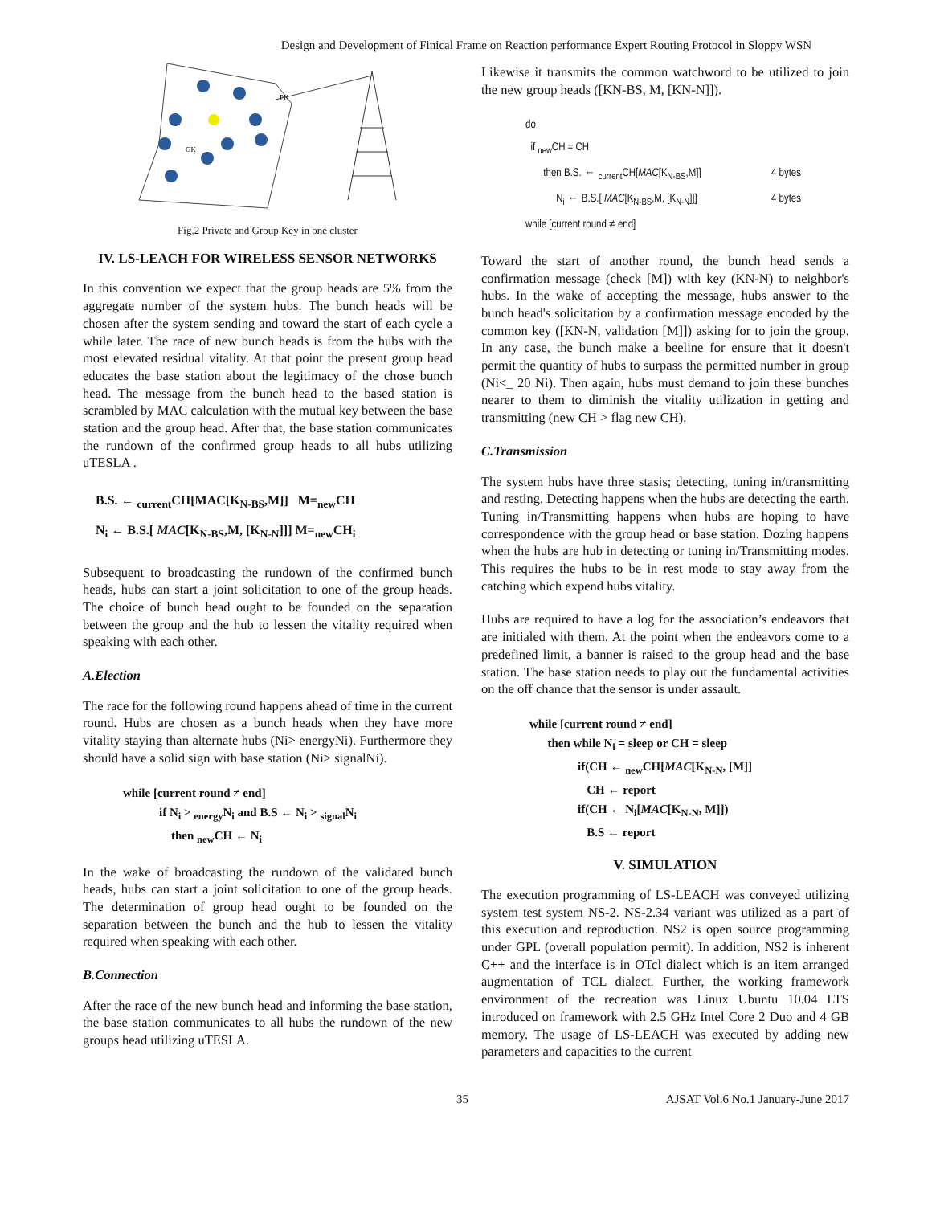Design and Development of Finical Frame on Reaction performance Expert Routing Protocol in Sloppy WSN
PK
GK
Fig.2 Private and Group Key in one cluster
IV. LS-LEACH FOR WIRELESS SENSOR NETWORKS
In this convention we expect that the group heads are 5% from the aggregate number of the system hubs. The bunch heads will be chosen after the system sending and toward the start of each cycle a while later. The race of new bunch heads is from the hubs with the most elevated residual vitality. At that point the present group head educates the base station about the legitimacy of the chose bunch head. The message from the bunch head to the based station is scrambled by MAC calculation with the mutual key between the base station and the group head. After that, the base station communicates the rundown of the confirmed group heads to all hubs utilizing uTESLA .
B.S. ← <sub>current</sub>CH[MAC[K<sub>N-BS</sub>,M]] M=<sub>new</sub>CH
N<sub>i</sub> ← B.S.[ MAC[K<sub>N-BS</sub>,M, [K<sub>N-N</sub>]]] M=<sub>new</sub>CH<sub>i</sub>
Subsequent to broadcasting the rundown of the confirmed bunch heads, hubs can start a joint solicitation to one of the group heads. The choice of bunch head ought to be founded on the separation between the group and the hub to lessen the vitality required when speaking with each other.
A.Election
The race for the following round happens ahead of time in the current round. Hubs are chosen as a bunch heads when they have more vitality staying than alternate hubs (Ni> energyNi). Furthermore they should have a solid sign with base station (Ni> signalNi).
while [current round ≠ end]
if N<sub>i</sub> > <sub>energy</sub>N<sub>i</sub> and B.S ← N<sub>i</sub> > <sub>signal</sub>N<sub>i</sub>
then <sub>new</sub>CH ← N<sub>i</sub>
In the wake of broadcasting the rundown of the validated bunch heads, hubs can start a joint solicitation to one of the group heads. The determination of group head ought to be founded on the separation between the bunch and the hub to lessen the vitality required when speaking with each other.
B.Connection
After the race of the new bunch head and informing the base station, the base station communicates to all hubs the rundown of the new groups head utilizing uTESLA.
Likewise it transmits the common watchword to be utilized to join the new group heads ([KN-BS, M, [KN-N]]).
do
if <sub>new</sub>CH = CH
then B.S. ← <sub>current</sub>CH[MAC[K<sub>N-BS</sub>,M]] 4 bytes
N<sub>i</sub> ← B.S.[ MAC[K<sub>N-BS</sub>,M, [K<sub>N-N</sub>]]] 4 bytes
while [current round ≠ end]
Toward the start of another round, the bunch head sends a confirmation message (check [M]) with key (KN-N) to neighbor's hubs. In the wake of accepting the message, hubs answer to the bunch head's solicitation by a confirmation message encoded by the common key ([KN-N, validation [M]]) asking for to join the group. In any case, the bunch make a beeline for ensure that it doesn't permit the quantity of hubs to surpass the permitted number in group (Ni<_ 20 Ni). Then again, hubs must demand to join these bunches nearer to them to diminish the vitality utilization in getting and transmitting (new CH > flag new CH).
C.Transmission
The system hubs have three stasis; detecting, tuning in/transmitting and resting. Detecting happens when the hubs are detecting the earth. Tuning in/Transmitting happens when hubs are hoping to have correspondence with the group head or base station. Dozing happens when the hubs are hub in detecting or tuning in/Transmitting modes. This requires the hubs to be in rest mode to stay away from the catching which expend hubs vitality.
Hubs are required to have a log for the association’s endeavors that are initialed with them. At the point when the endeavors come to a predefined limit, a banner is raised to the group head and the base station. The base station needs to play out the fundamental activities on the off chance that the sensor is under assault.
while [current round ≠ end]
then while N<sub>i</sub> = sleep or CH = sleep
if(CH ← <sub>new</sub>CH[MAC[K<sub>N-N</sub>, [M]]
CH ← report
if(CH ← N<sub>i</sub>[MAC[K<sub>N-N</sub>, M]])
B.S ← report
V. SIMULATION
The execution programming of LS-LEACH was conveyed utilizing system test system NS-2. NS-2.34 variant was utilized as a part of this execution and reproduction. NS2 is open source programming under GPL (overall population permit). In addition, NS2 is inherent C++ and the interface is in OTcl dialect which is an item arranged augmentation of TCL dialect. Further, the working framework environment of the recreation was Linux Ubuntu 10.04 LTS introduced on framework with 2.5 GHz Intel Core 2 Duo and 4 GB memory. The usage of LS-LEACH was executed by adding new parameters and capacities to the current
35 AJSAT Vol.6 No.1 January-June 2017